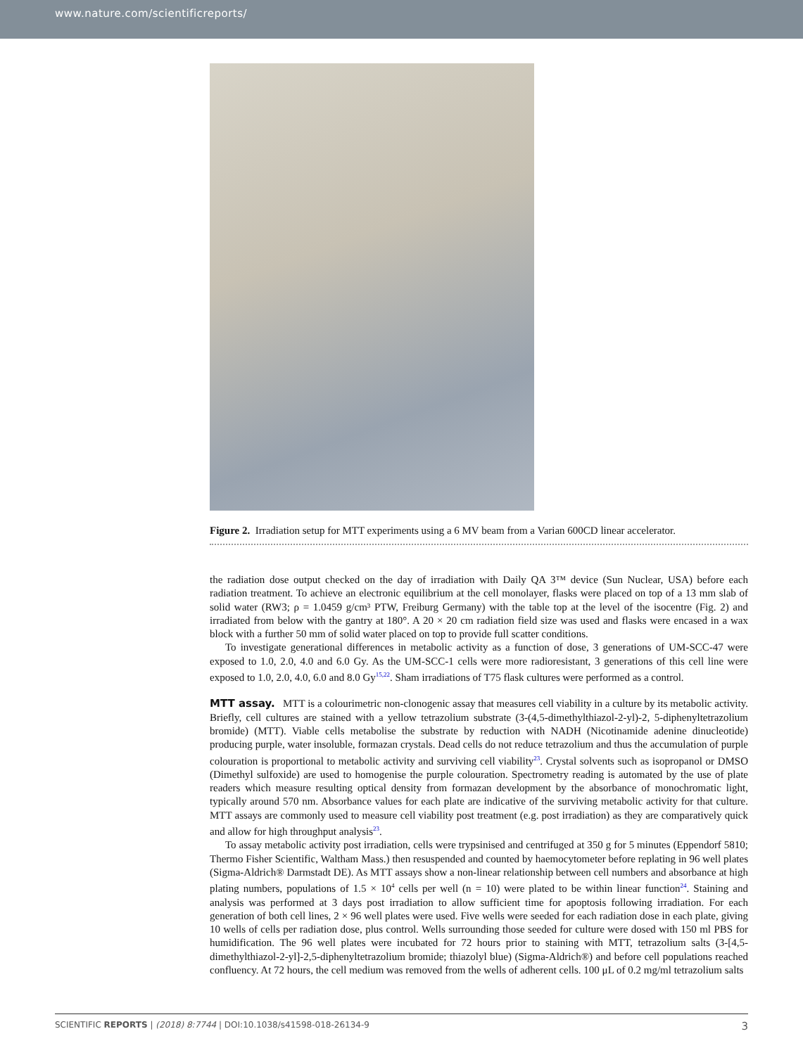www.nature.com/scientificreports/
Figure 2. Irradiation setup for MTT experiments using a 6 MV beam from a Varian 600CD linear accelerator.
the radiation dose output checked on the day of irradiation with Daily QA 3™ device (Sun Nuclear, USA) before each radiation treatment. To achieve an electronic equilibrium at the cell monolayer, flasks were placed on top of a 13 mm slab of solid water (RW3; ρ = 1.0459 g/cm³ PTW, Freiburg Germany) with the table top at the level of the isocentre (Fig. 2) and irradiated from below with the gantry at 180°. A 20 × 20 cm radiation field size was used and flasks were encased in a wax block with a further 50 mm of solid water placed on top to provide full scatter conditions.
To investigate generational differences in metabolic activity as a function of dose, 3 generations of UM-SCC-47 were exposed to 1.0, 2.0, 4.0 and 6.0 Gy. As the UM-SCC-1 cells were more radioresistant, 3 generations of this cell line were exposed to 1.0, 2.0, 4.0, 6.0 and 8.0 Gy<sup>15,22</sup>. Sham irradiations of T75 flask cultures were performed as a control.
MTT assay. MTT is a colourimetric non-clonogenic assay that measures cell viability in a culture by its metabolic activity. Briefly, cell cultures are stained with a yellow tetrazolium substrate (3-(4,5-dimethylthiazol-2-yl)-2, 5-diphenyltetrazolium bromide) (MTT). Viable cells metabolise the substrate by reduction with NADH (Nicotinamide adenine dinucleotide) producing purple, water insoluble, formazan crystals. Dead cells do not reduce tetrazolium and thus the accumulation of purple colouration is proportional to metabolic activity and surviving cell viability<sup>23</sup>. Crystal solvents such as isopropanol or DMSO (Dimethyl sulfoxide) are used to homogenise the purple colouration. Spectrometry reading is automated by the use of plate readers which measure resulting optical density from formazan development by the absorbance of monochromatic light, typically around 570 nm. Absorbance values for each plate are indicative of the surviving metabolic activity for that culture. MTT assays are commonly used to measure cell viability post treatment (e.g. post irradiation) as they are comparatively quick and allow for high throughput analysis<sup>23</sup>.
To assay metabolic activity post irradiation, cells were trypsinised and centrifuged at 350 g for 5 minutes (Eppendorf 5810; Thermo Fisher Scientific, Waltham Mass.) then resuspended and counted by haemocytometer before replating in 96 well plates (Sigma-Aldrich® Darmstadt DE). As MTT assays show a non-linear relationship between cell numbers and absorbance at high plating numbers, populations of 1.5 × 10<sup>4</sup> cells per well (n = 10) were plated to be within linear function<sup>24</sup>. Staining and analysis was performed at 3 days post irradiation to allow sufficient time for apoptosis following irradiation. For each generation of both cell lines, 2 × 96 well plates were used. Five wells were seeded for each radiation dose in each plate, giving 10 wells of cells per radiation dose, plus control. Wells surrounding those seeded for culture were dosed with 150 ml PBS for humidification. The 96 well plates were incubated for 72 hours prior to staining with MTT, tetrazolium salts (3-[4,5-dimethylthiazol-2-yl]-2,5-diphenyltetrazolium bromide; thiazolyl blue) (Sigma-Aldrich®) and before cell populations reached confluency. At 72 hours, the cell medium was removed from the wells of adherent cells. 100 μL of 0.2 mg/ml tetrazolium salts
SCIENTIFIC REPORTS | (2018) 8:7744 | DOI:10.1038/s41598-018-26134-9 3